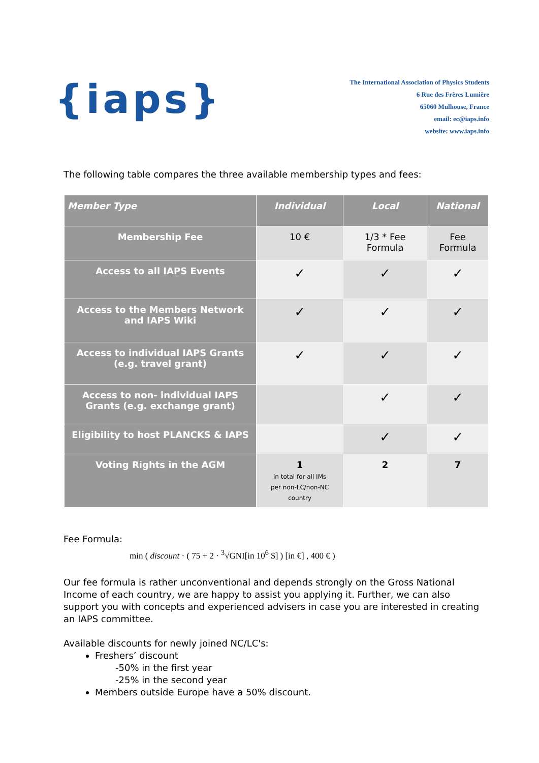{iaps}
The International Association of Physics Students
6 Rue des Frères Lumière
65060 Mulhouse, France
email: ec@iaps.info
website: www.iaps.info
The following table compares the three available membership types and fees:
| Member Type | Individual | Local | National |
| --- | --- | --- | --- |
| Membership Fee | 10 € | 1/3 * Fee Formula | Fee Formula |
| Access to all IAPS Events | ✓ | ✓ | ✓ |
| Access to the Members Network and IAPS Wiki | ✓ | ✓ | ✓ |
| Access to individual IAPS Grants (e.g. travel grant) | ✓ | ✓ | ✓ |
| Access to non- individual IAPS Grants (e.g. exchange grant) | | ✓ | ✓ |
| Eligibility to host PLANCKS & IAPS | | ✓ | ✓ |
| Voting Rights in the AGM | 1 in total for all IMs per non-LC/non-NC country | 2 | 7 |
Fee Formula:
min ( discount · ( 75 + 2 · <sup>3</sup>√GNI[in 10<sup>6</sup> $] ) [in €] , 400 € )
Our fee formula is rather unconventional and depends strongly on the Gross National Income of each country, we are happy to assist you applying it. Further, we can also support you with concepts and experienced advisers in case you are interested in creating an IAPS committee.
Available discounts for newly joined NC/LC's:
Freshers’ discount
-50% in the first year
-25% in the second year
Members outside Europe have a 50% discount.